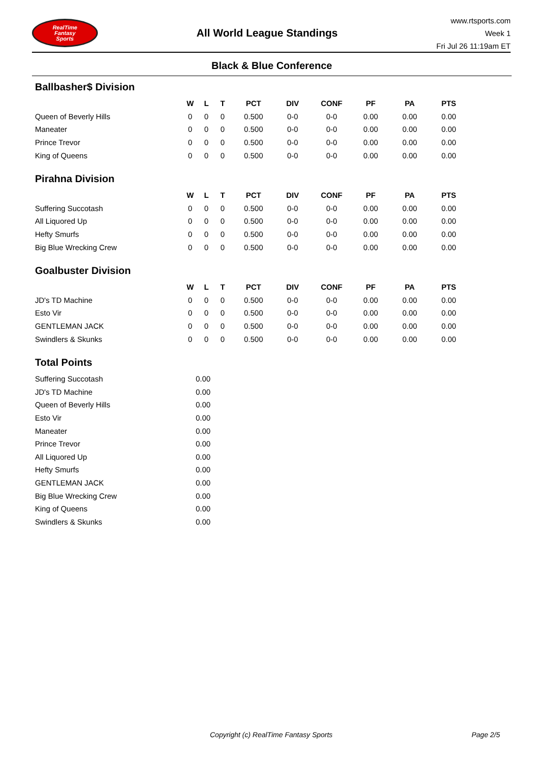RealTime
Fantasy
Sports
All World League Standings
www.rtsports.com
Week 1
Fri Jul 26 11:19am ET
Black & Blue Conference
Ballbasher$ Division
| | W | L | T | PCT | DIV | CONF | PF | PA | PTS |
| --- | --- | --- | --- | --- | --- | --- | --- | --- | --- |
| Queen of Beverly Hills | 0 | 0 | 0 | 0.500 | 0-0 | 0-0 | 0.00 | 0.00 | 0.00 |
| Maneater | 0 | 0 | 0 | 0.500 | 0-0 | 0-0 | 0.00 | 0.00 | 0.00 |
| Prince Trevor | 0 | 0 | 0 | 0.500 | 0-0 | 0-0 | 0.00 | 0.00 | 0.00 |
| King of Queens | 0 | 0 | 0 | 0.500 | 0-0 | 0-0 | 0.00 | 0.00 | 0.00 |
Pirahna Division
| | W | L | T | PCT | DIV | CONF | PF | PA | PTS |
| --- | --- | --- | --- | --- | --- | --- | --- | --- | --- |
| Suffering Succotash | 0 | 0 | 0 | 0.500 | 0-0 | 0-0 | 0.00 | 0.00 | 0.00 |
| All Liquored Up | 0 | 0 | 0 | 0.500 | 0-0 | 0-0 | 0.00 | 0.00 | 0.00 |
| Hefty Smurfs | 0 | 0 | 0 | 0.500 | 0-0 | 0-0 | 0.00 | 0.00 | 0.00 |
| Big Blue Wrecking Crew | 0 | 0 | 0 | 0.500 | 0-0 | 0-0 | 0.00 | 0.00 | 0.00 |
Goalbuster Division
| | W | L | T | PCT | DIV | CONF | PF | PA | PTS |
| --- | --- | --- | --- | --- | --- | --- | --- | --- | --- |
| JD's TD Machine | 0 | 0 | 0 | 0.500 | 0-0 | 0-0 | 0.00 | 0.00 | 0.00 |
| Esto Vir | 0 | 0 | 0 | 0.500 | 0-0 | 0-0 | 0.00 | 0.00 | 0.00 |
| GENTLEMAN JACK | 0 | 0 | 0 | 0.500 | 0-0 | 0-0 | 0.00 | 0.00 | 0.00 |
| Swindlers & Skunks | 0 | 0 | 0 | 0.500 | 0-0 | 0-0 | 0.00 | 0.00 | 0.00 |
Total Points
| Suffering Succotash | 0.00 |
| JD's TD Machine | 0.00 |
| Queen of Beverly Hills | 0.00 |
| Esto Vir | 0.00 |
| Maneater | 0.00 |
| Prince Trevor | 0.00 |
| All Liquored Up | 0.00 |
| Hefty Smurfs | 0.00 |
| GENTLEMAN JACK | 0.00 |
| Big Blue Wrecking Crew | 0.00 |
| King of Queens | 0.00 |
| Swindlers & Skunks | 0.00 |
Copyright (c) RealTime Fantasy Sports Page 2/5